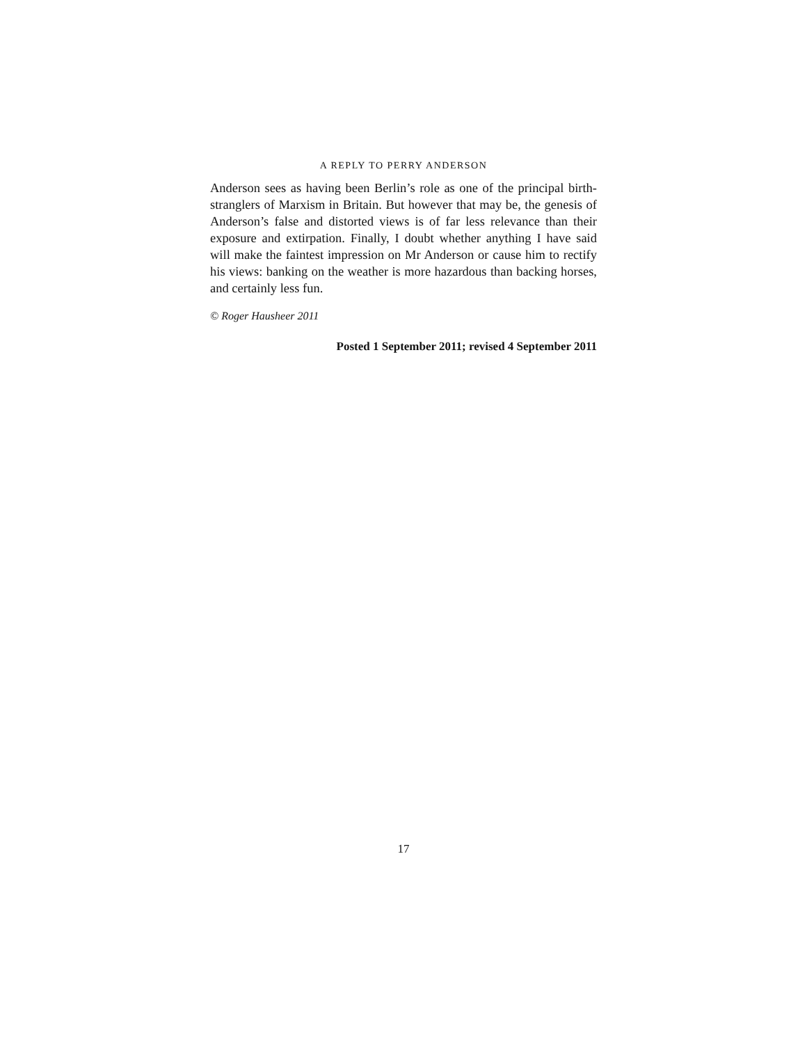A REPLY TO PERRY ANDERSON
Anderson sees as having been Berlin’s role as one of the principal birth-stranglers of Marxism in Britain. But however that may be, the genesis of Anderson’s false and distorted views is of far less relevance than their exposure and extirpation. Finally, I doubt whether anything I have said will make the faintest impression on Mr Anderson or cause him to rectify his views: banking on the weather is more hazardous than backing horses, and certainly less fun.
© Roger Hausheer 2011
Posted 1 September 2011; revised 4 September 2011
17